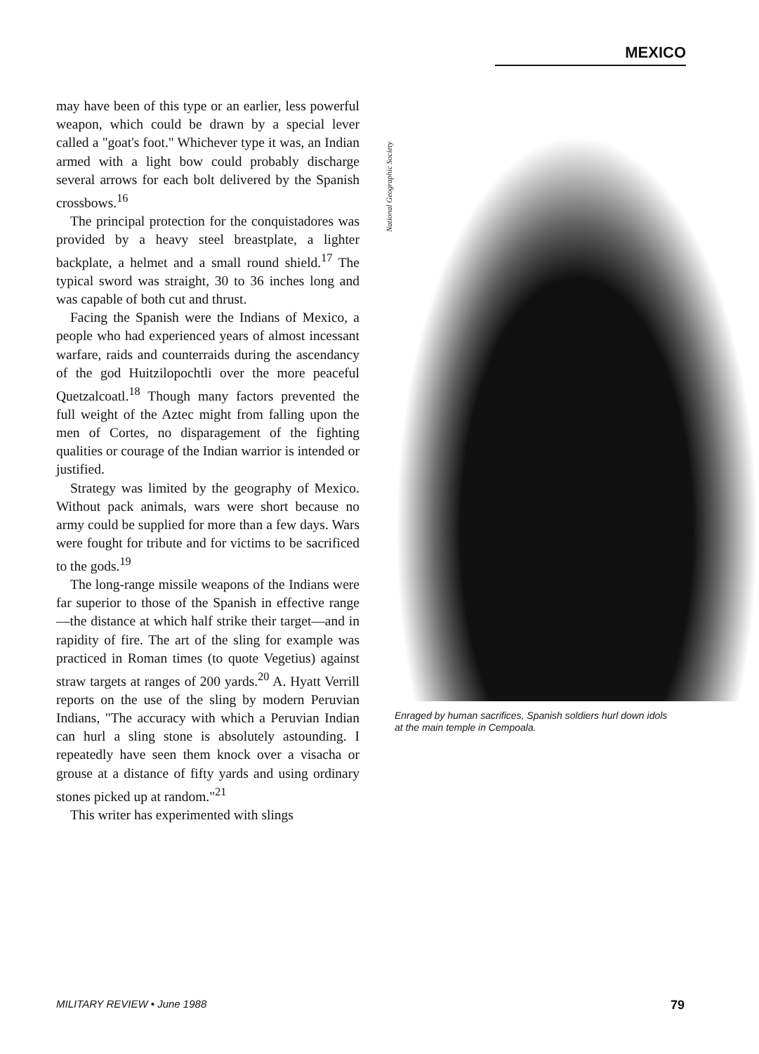MEXICO
may have been of this type or an earlier, less powerful weapon, which could be drawn by a special lever called a "goat's foot." Whichever type it was, an Indian armed with a light bow could probably discharge several arrows for each bolt delivered by the Spanish crossbows.<sup>16</sup>
The principal protection for the conquistadores was provided by a heavy steel breastplate, a lighter backplate, a helmet and a small round shield.<sup>17</sup> The typical sword was straight, 30 to 36 inches long and was capable of both cut and thrust.
Facing the Spanish were the Indians of Mexico, a people who had experienced years of almost incessant warfare, raids and counterraids during the ascendancy of the god Huitzilopochtli over the more peaceful Quetzalcoatl.<sup>18</sup> Though many factors prevented the full weight of the Aztec might from falling upon the men of Cortes, no disparagement of the fighting qualities or courage of the Indian warrior is intended or justified.
Strategy was limited by the geography of Mexico. Without pack animals, wars were short because no army could be supplied for more than a few days. Wars were fought for tribute and for victims to be sacrificed to the gods.<sup>19</sup>
The long-range missile weapons of the Indians were far superior to those of the Spanish in effective range—the distance at which half strike their target—and in rapidity of fire. The art of the sling for example was practiced in Roman times (to quote Vegetius) against straw targets at ranges of 200 yards.<sup>20</sup> A. Hyatt Verrill reports on the use of the sling by modern Peruvian Indians, "The accuracy with which a Peruvian Indian can hurl a sling stone is absolutely astounding. I repeatedly have seen them knock over a visacha or grouse at a distance of fifty yards and using ordinary stones picked up at random."<sup>21</sup>
This writer has experimented with slings
National Geographic Society
Enraged by human sacrifices, Spanish soldiers hurl down idols at the main temple in Cempoala.
MILITARY REVIEW • June 1988 79